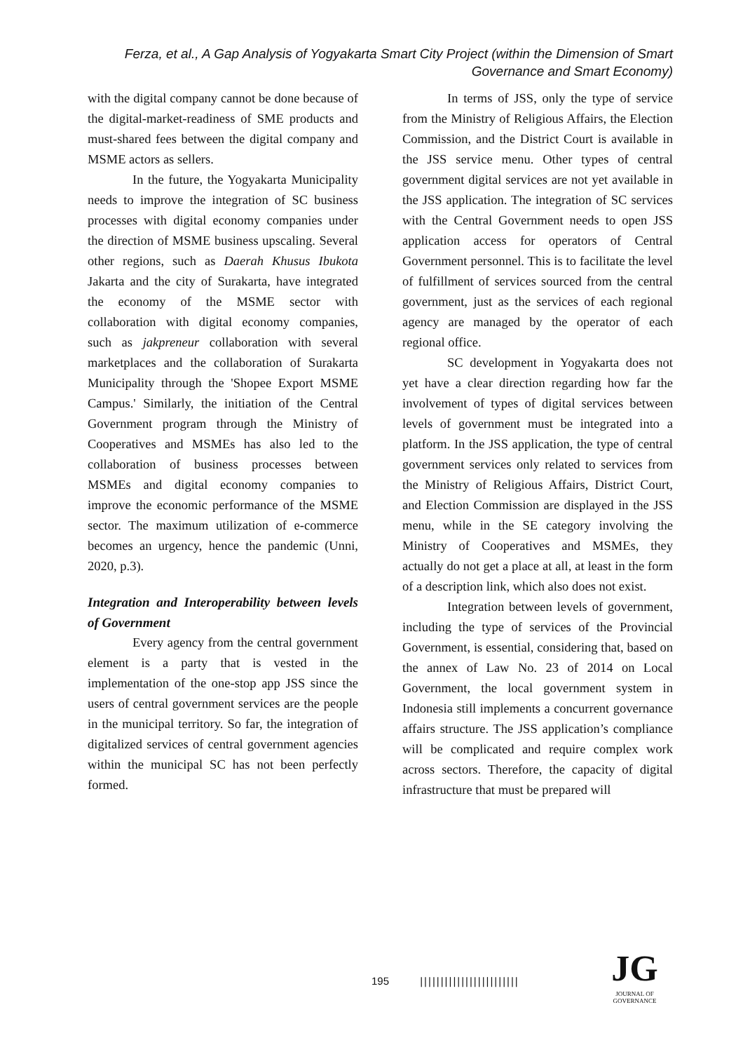Ferza, et al., A Gap Analysis of Yogyakarta Smart City Project (within the Dimension of Smart Governance and Smart Economy)
with the digital company cannot be done because of the digital-market-readiness of SME products and must-shared fees between the digital company and MSME actors as sellers.
In the future, the Yogyakarta Municipality needs to improve the integration of SC business processes with digital economy companies under the direction of MSME business upscaling. Several other regions, such as Daerah Khusus Ibukota Jakarta and the city of Surakarta, have integrated the economy of the MSME sector with collaboration with digital economy companies, such as jakpreneur collaboration with several marketplaces and the collaboration of Surakarta Municipality through the 'Shopee Export MSME Campus.' Similarly, the initiation of the Central Government program through the Ministry of Cooperatives and MSMEs has also led to the collaboration of business processes between MSMEs and digital economy companies to improve the economic performance of the MSME sector. The maximum utilization of e-commerce becomes an urgency, hence the pandemic (Unni, 2020, p.3).
Integration and Interoperability between levels of Government
Every agency from the central government element is a party that is vested in the implementation of the one-stop app JSS since the users of central government services are the people in the municipal territory. So far, the integration of digitalized services of central government agencies within the municipal SC has not been perfectly formed.
In terms of JSS, only the type of service from the Ministry of Religious Affairs, the Election Commission, and the District Court is available in the JSS service menu. Other types of central government digital services are not yet available in the JSS application. The integration of SC services with the Central Government needs to open JSS application access for operators of Central Government personnel. This is to facilitate the level of fulfillment of services sourced from the central government, just as the services of each regional agency are managed by the operator of each regional office.
SC development in Yogyakarta does not yet have a clear direction regarding how far the involvement of types of digital services between levels of government must be integrated into a platform. In the JSS application, the type of central government services only related to services from the Ministry of Religious Affairs, District Court, and Election Commission are displayed in the JSS menu, while in the SE category involving the Ministry of Cooperatives and MSMEs, they actually do not get a place at all, at least in the form of a description link, which also does not exist.
Integration between levels of government, including the type of services of the Provincial Government, is essential, considering that, based on the annex of Law No. 23 of 2014 on Local Government, the local government system in Indonesia still implements a concurrent governance affairs structure. The JSS application’s compliance will be complicated and require complex work across sectors. Therefore, the capacity of digital infrastructure that must be prepared will
195 ||||||||||||||||||||||||
JG
JOURNAL OF GOVERNANCE